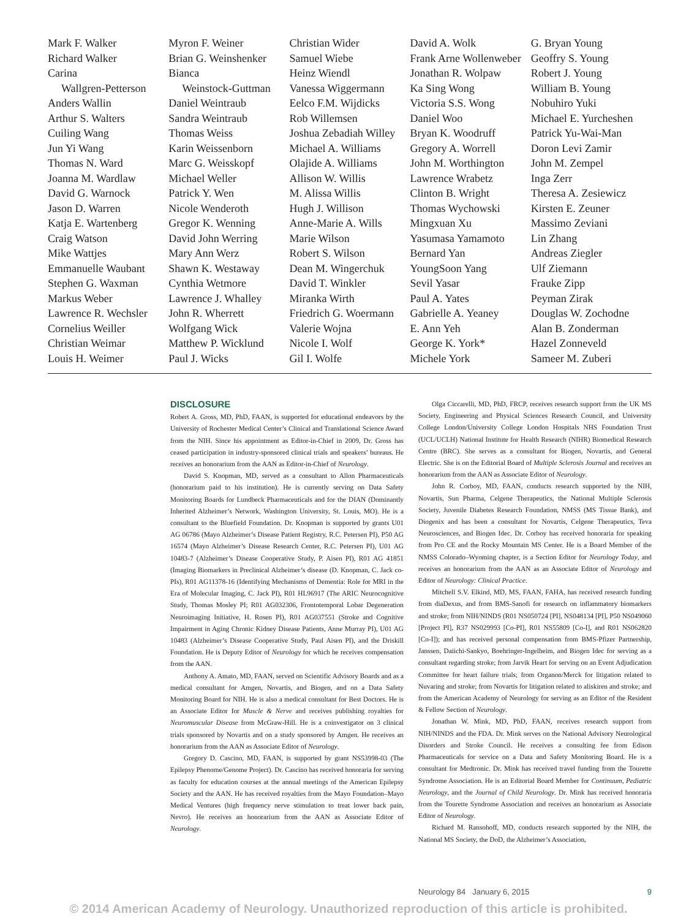Mark F. Walker
Richard Walker
Carina
Wallgren-Petterson
Anders Wallin
Arthur S. Walters
Cuiling Wang
Jun Yi Wang
Thomas N. Ward
Joanna M. Wardlaw
David G. Warnock
Jason D. Warren
Katja E. Wartenberg
Craig Watson
Mike Wattjes
Emmanuelle Waubant
Stephen G. Waxman
Markus Weber
Lawrence R. Wechsler
Cornelius Weiller
Christian Weimar
Louis H. Weimer
Myron F. Weiner
Brian G. Weinshenker
Bianca
Weinstock-Guttman
Daniel Weintraub
Sandra Weintraub
Thomas Weiss
Karin Weissenborn
Marc G. Weisskopf
Michael Weller
Patrick Y. Wen
Nicole Wenderoth
Gregor K. Wenning
David John Werring
Mary Ann Werz
Shawn K. Westaway
Cynthia Wetmore
Lawrence J. Whalley
John R. Wherrett
Wolfgang Wick
Matthew P. Wicklund
Paul J. Wicks
Christian Wider
Samuel Wiebe
Heinz Wiendl
Vanessa Wiggermann
Eelco F.M. Wijdicks
Rob Willemsen
Joshua Zebadiah Willey
Michael A. Williams
Olajide A. Williams
Allison W. Willis
M. Alissa Willis
Hugh J. Willison
Anne-Marie A. Wills
Marie Wilson
Robert S. Wilson
Dean M. Wingerchuk
David T. Winkler
Miranka Wirth
Friedrich G. Woermann
Valerie Wojna
Nicole I. Wolf
Gil I. Wolfe
David A. Wolk
Frank Arne Wollenweber
Jonathan R. Wolpaw
Ka Sing Wong
Victoria S.S. Wong
Daniel Woo
Bryan K. Woodruff
Gregory A. Worrell
John M. Worthington
Lawrence Wrabetz
Clinton B. Wright
Thomas Wychowski
Mingxuan Xu
Yasumasa Yamamoto
Bernard Yan
YoungSoon Yang
Sevil Yasar
Paul A. Yates
Gabrielle A. Yeaney
E. Ann Yeh
George K. York*
Michele York
G. Bryan Young
Geoffry S. Young
Robert J. Young
William B. Young
Nobuhiro Yuki
Michael E. Yurcheshen
Patrick Yu-Wai-Man
Doron Levi Zamir
John M. Zempel
Inga Zerr
Theresa A. Zesiewicz
Kirsten E. Zeuner
Massimo Zeviani
Lin Zhang
Andreas Ziegler
Ulf Ziemann
Frauke Zipp
Peyman Zirak
Douglas W. Zochodne
Alan B. Zonderman
Hazel Zonneveld
Sameer M. Zuberi
DISCLOSURE
Robert A. Gross, MD, PhD, FAAN, is supported for educational endeavors by the University of Rochester Medical Center’s Clinical and Translational Science Award from the NIH. Since his appointment as Editor-in-Chief in 2009, Dr. Gross has ceased participation in industry-sponsored clinical trials and speakers’ bureaus. He receives an honorarium from the AAN as Editor-in-Chief of Neurology.
David S. Knopman, MD, served as a consultant to Allon Pharmaceuticals (honorarium paid to his institution). He is currently serving on Data Safety Monitoring Boards for Lundbeck Pharmaceuticals and for the DIAN (Dominantly Inherited Alzheimer’s Network, Washington University, St. Louis, MO). He is a consultant to the Bluefield Foundation. Dr. Knopman is supported by grants U01 AG 06786 (Mayo Alzheimer’s Disease Patient Registry, R.C. Petersen PI), P50 AG 16574 (Mayo Alzheimer’s Disease Research Center, R.C. Petersen PI), U01 AG 10483-7 (Alzheimer’s Disease Cooperative Study, P. Aisen PI), R01 AG 41851 (Imaging Biomarkers in Preclinical Alzheimer’s disease (D. Knopman, C. Jack co-PIs), R01 AG11378-16 (Identifying Mechanisms of Dementia: Role for MRI in the Era of Molecular Imaging, C. Jack PI), R01 HL96917 (The ARIC Neurocognitive Study, Thomas Mosley PI; R01 AG032306, Frontotemporal Lobar Degeneration Neuroimaging Initiative, H. Rosen PI), R01 AG037551 (Stroke and Cognitive Impairment in Aging Chronic Kidney Disease Patients, Anne Murray PI), U01 AG 10483 (Alzheimer’s Disease Cooperative Study, Paul Aisen PI), and the Driskill Foundation. He is Deputy Editor of Neurology for which he receives compensation from the AAN.
Anthony A. Amato, MD, FAAN, served on Scientific Advisory Boards and as a medical consultant for Amgen, Novartis, and Biogen, and on a Data Safety Monitoring Board for NIH. He is also a medical consultant for Best Doctors. He is an Associate Editor for Muscle & Nerve and receives publishing royalties for Neuromuscular Disease from McGraw-Hill. He is a coinvestigator on 3 clinical trials sponsored by Novartis and on a study sponsored by Amgen. He receives an honorarium from the AAN as Associate Editor of Neurology.
Gregory D. Cascino, MD, FAAN, is supported by grant NS53998-03 (The Epilepsy Phenome/Genome Project). Dr. Cascino has received honoraria for serving as faculty for education courses at the annual meetings of the American Epilepsy Society and the AAN. He has received royalties from the Mayo Foundation–Mayo Medical Ventures (high frequency nerve stimulation to treat lower back pain, Nevro). He receives an honorarium from the AAN as Associate Editor of Neurology.
Olga Ciccarelli, MD, PhD, FRCP, receives research support from the UK MS Society, Engineering and Physical Sciences Research Council, and University College London/University College London Hospitals NHS Foundation Trust (UCL/UCLH) National Institute for Health Research (NIHR) Biomedical Research Centre (BRC). She serves as a consultant for Biogen, Novartis, and General Electric. She is on the Editorial Board of Multiple Sclerosis Journal and receives an honorarium from the AAN as Associate Editor of Neurology.
John R. Corboy, MD, FAAN, conducts research supported by the NIH, Novartis, Sun Pharma, Celgene Therapeutics, the National Multiple Sclerosis Society, Juvenile Diabetes Research Foundation, NMSS (MS Tissue Bank), and Diogenix and has been a consultant for Novartis, Celgene Therapeutics, Teva Neurosciences, and Biogen Idec. Dr. Corboy has received honoraria for speaking from Pro CE and the Rocky Mountain MS Center. He is a Board Member of the NMSS Colorado–Wyoming chapter, is a Section Editor for Neurology Today, and receives an honorarium from the AAN as an Associate Editor of Neurology and Editor of Neurology: Clinical Practice.
Mitchell S.V. Elkind, MD, MS, FAAN, FAHA, has received research funding from diaDexus, and from BMS-Sanofi for research on inflammatory biomarkers and stroke; from NIH/NINDS (R01 NS050724 [PI], NS048134 [PI], P50 NS049060 [Project PI], R37 NS029993 [Co-PI], R01 NS55809 [Co-I], and R01 NS062820 [Co-I]); and has received personal compensation from BMS-Pfizer Partnership, Janssen, Daiichi-Sankyo, Boehringer-Ingelheim, and Biogen Idec for serving as a consultant regarding stroke; from Jarvik Heart for serving on an Event Adjudication Committee for heart failure trials; from Organon/Merck for litigation related to Nuvaring and stroke; from Novartis for litigation related to aliskiren and stroke; and from the American Academy of Neurology for serving as an Editor of the Resident & Fellow Section of Neurology.
Jonathan W. Mink, MD, PhD, FAAN, receives research support from NIH/NINDS and the FDA. Dr. Mink serves on the National Advisory Neurological Disorders and Stroke Council. He receives a consulting fee from Edison Pharmaceuticals for service on a Data and Safety Monitoring Board. He is a consultant for Medtronic. Dr. Mink has received travel funding from the Tourette Syndrome Association. He is an Editorial Board Member for Continuum, Pediatric Neurology, and the Journal of Child Neurology. Dr. Mink has received honoraria from the Tourette Syndrome Association and receives an honorarium as Associate Editor of Neurology.
Richard M. Ransohoff, MD, conducts research supported by the NIH, the National MS Society, the DoD, the Alzheimer’s Association,
Neurology 84 January 6, 2015 9
© 2014 American Academy of Neurology. Unauthorized reproduction of this article is prohibited.